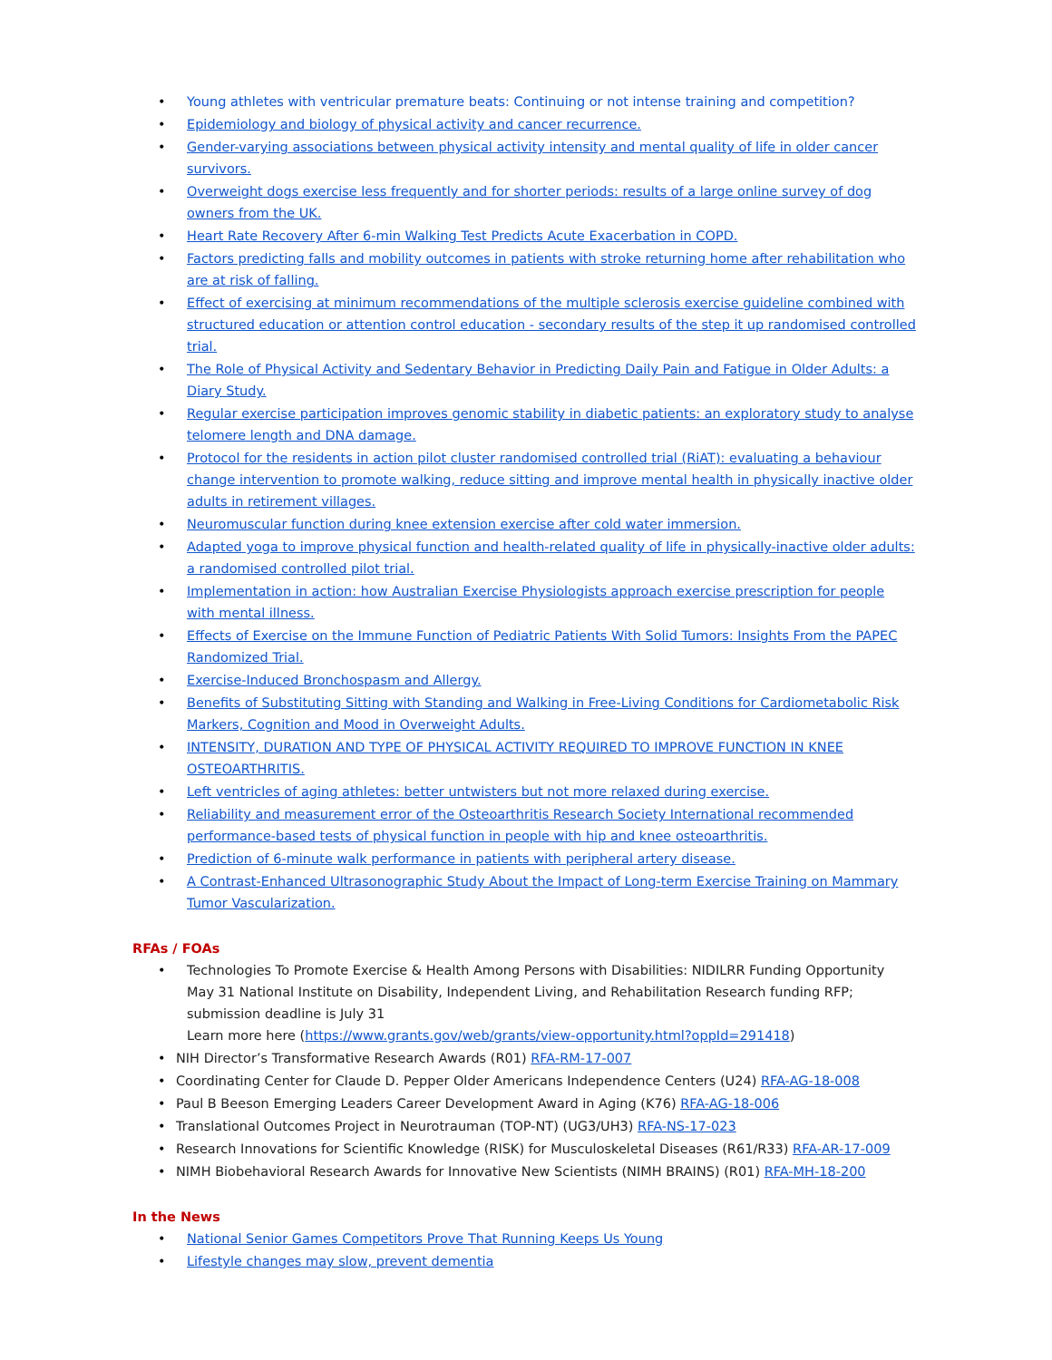• Young athletes with ventricular premature beats: Continuing or not intense training and competition?
• Epidemiology and biology of physical activity and cancer recurrence.
• Gender-varying associations between physical activity intensity and mental quality of life in older cancer survivors.
• Overweight dogs exercise less frequently and for shorter periods: results of a large online survey of dog owners from the UK.
• Heart Rate Recovery After 6-min Walking Test Predicts Acute Exacerbation in COPD.
• Factors predicting falls and mobility outcomes in patients with stroke returning home after rehabilitation who are at risk of falling.
• Effect of exercising at minimum recommendations of the multiple sclerosis exercise guideline combined with structured education or attention control education - secondary results of the step it up randomised controlled trial.
• The Role of Physical Activity and Sedentary Behavior in Predicting Daily Pain and Fatigue in Older Adults: a Diary Study.
• Regular exercise participation improves genomic stability in diabetic patients: an exploratory study to analyse telomere length and DNA damage.
• Protocol for the residents in action pilot cluster randomised controlled trial (RiAT): evaluating a behaviour change intervention to promote walking, reduce sitting and improve mental health in physically inactive older adults in retirement villages.
• Neuromuscular function during knee extension exercise after cold water immersion.
• Adapted yoga to improve physical function and health-related quality of life in physically-inactive older adults: a randomised controlled pilot trial.
• Implementation in action: how Australian Exercise Physiologists approach exercise prescription for people with mental illness.
• Effects of Exercise on the Immune Function of Pediatric Patients With Solid Tumors: Insights From the PAPEC Randomized Trial.
• Exercise-Induced Bronchospasm and Allergy.
• Benefits of Substituting Sitting with Standing and Walking in Free-Living Conditions for Cardiometabolic Risk Markers, Cognition and Mood in Overweight Adults.
• INTENSITY, DURATION AND TYPE OF PHYSICAL ACTIVITY REQUIRED TO IMPROVE FUNCTION IN KNEE OSTEOARTHRITIS.
• Left ventricles of aging athletes: better untwisters but not more relaxed during exercise.
• Reliability and measurement error of the Osteoarthritis Research Society International recommended performance-based tests of physical function in people with hip and knee osteoarthritis.
• Prediction of 6-minute walk performance in patients with peripheral artery disease.
• A Contrast-Enhanced Ultrasonographic Study About the Impact of Long-term Exercise Training on Mammary Tumor Vascularization.
RFAs / FOAs
• Technologies To Promote Exercise & Health Among Persons with Disabilities: NIDILRR Funding Opportunity
May 31 National Institute on Disability, Independent Living, and Rehabilitation Research funding RFP; submission deadline is July 31
Learn more here (https://www.grants.gov/web/grants/view-opportunity.html?oppId=291418)
• NIH Director’s Transformative Research Awards (R01) RFA-RM-17-007
• Coordinating Center for Claude D. Pepper Older Americans Independence Centers (U24) RFA-AG-18-008
• Paul B Beeson Emerging Leaders Career Development Award in Aging (K76) RFA-AG-18-006
• Translational Outcomes Project in Neurotrauman (TOP-NT) (UG3/UH3) RFA-NS-17-023
• Research Innovations for Scientific Knowledge (RISK) for Musculoskeletal Diseases (R61/R33) RFA-AR-17-009
• NIMH Biobehavioral Research Awards for Innovative New Scientists (NIMH BRAINS) (R01) RFA-MH-18-200
In the News
• National Senior Games Competitors Prove That Running Keeps Us Young
• Lifestyle changes may slow, prevent dementia